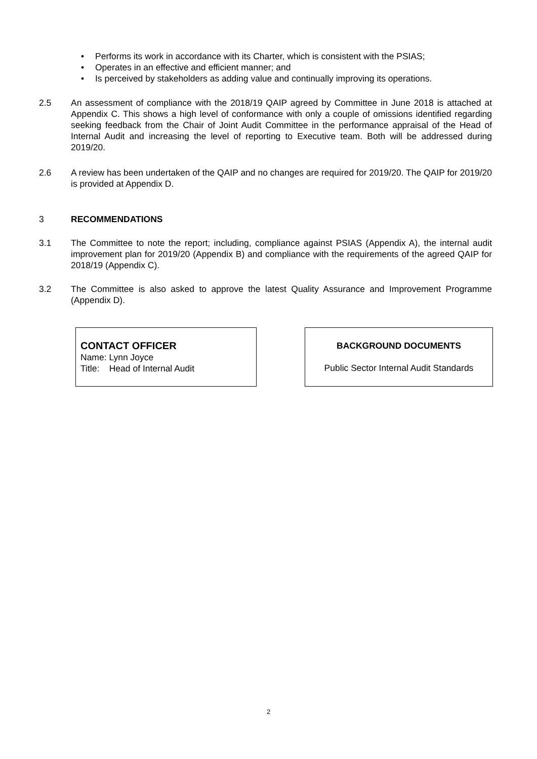• Performs its work in accordance with its Charter, which is consistent with the PSIAS;
• Operates in an effective and efficient manner; and
• Is perceived by stakeholders as adding value and continually improving its operations.
2.5 An assessment of compliance with the 2018/19 QAIP agreed by Committee in June 2018 is attached at Appendix C. This shows a high level of conformance with only a couple of omissions identified regarding seeking feedback from the Chair of Joint Audit Committee in the performance appraisal of the Head of Internal Audit and increasing the level of reporting to Executive team. Both will be addressed during 2019/20.
2.6 A review has been undertaken of the QAIP and no changes are required for 2019/20. The QAIP for 2019/20 is provided at Appendix D.
3 RECOMMENDATIONS
3.1 The Committee to note the report; including, compliance against PSIAS (Appendix A), the internal audit improvement plan for 2019/20 (Appendix B) and compliance with the requirements of the agreed QAIP for 2018/19 (Appendix C).
3.2 The Committee is also asked to approve the latest Quality Assurance and Improvement Programme (Appendix D).
CONTACT OFFICER
Name: Lynn Joyce
Title: Head of Internal Audit
BACKGROUND DOCUMENTS
Public Sector Internal Audit Standards
2